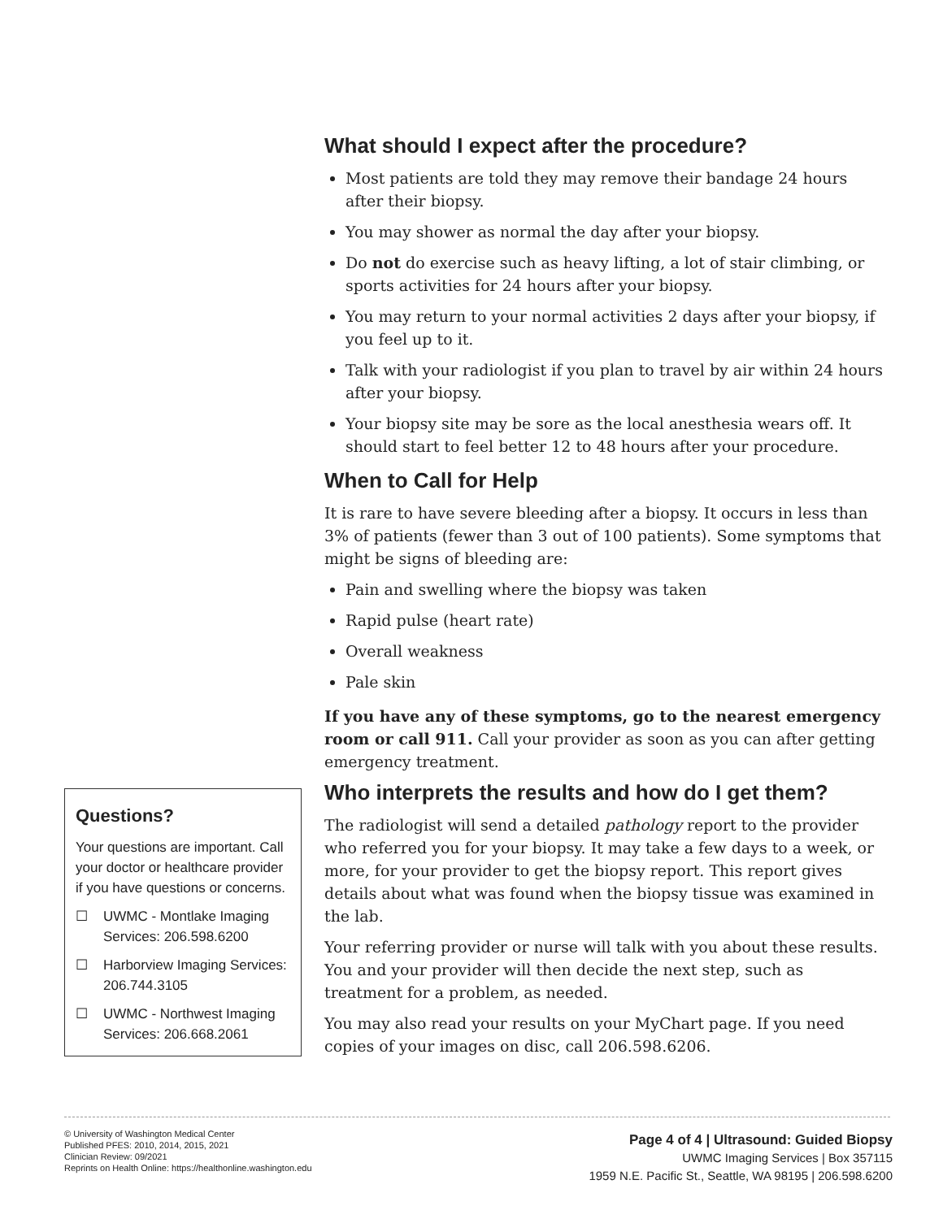What should I expect after the procedure?
Most patients are told they may remove their bandage 24 hours after their biopsy.
You may shower as normal the day after your biopsy.
Do not do exercise such as heavy lifting, a lot of stair climbing, or sports activities for 24 hours after your biopsy.
You may return to your normal activities 2 days after your biopsy, if you feel up to it.
Talk with your radiologist if you plan to travel by air within 24 hours after your biopsy.
Your biopsy site may be sore as the local anesthesia wears off. It should start to feel better 12 to 48 hours after your procedure.
When to Call for Help
It is rare to have severe bleeding after a biopsy. It occurs in less than 3% of patients (fewer than 3 out of 100 patients). Some symptoms that might be signs of bleeding are:
Pain and swelling where the biopsy was taken
Rapid pulse (heart rate)
Overall weakness
Pale skin
If you have any of these symptoms, go to the nearest emergency room or call 911. Call your provider as soon as you can after getting emergency treatment.
Who interprets the results and how do I get them?
The radiologist will send a detailed pathology report to the provider who referred you for your biopsy. It may take a few days to a week, or more, for your provider to get the biopsy report. This report gives details about what was found when the biopsy tissue was examined in the lab.
Your referring provider or nurse will talk with you about these results. You and your provider will then decide the next step, such as treatment for a problem, as needed.
You may also read your results on your MyChart page. If you need copies of your images on disc, call 206.598.6206.
Questions?
Your questions are important. Call your doctor or healthcare provider if you have questions or concerns.
☐ UWMC - Montlake Imaging Services: 206.598.6200
☐ Harborview Imaging Services: 206.744.3105
☐ UWMC - Northwest Imaging Services: 206.668.2061
© University of Washington Medical Center
Published PFES: 2010, 2014, 2015, 2021
Clinician Review: 09/2021
Reprints on Health Online: https://healthonline.washington.edu
Page 4 of 4 | Ultrasound: Guided Biopsy
UWMC Imaging Services | Box 357115
1959 N.E. Pacific St., Seattle, WA 98195 | 206.598.6200